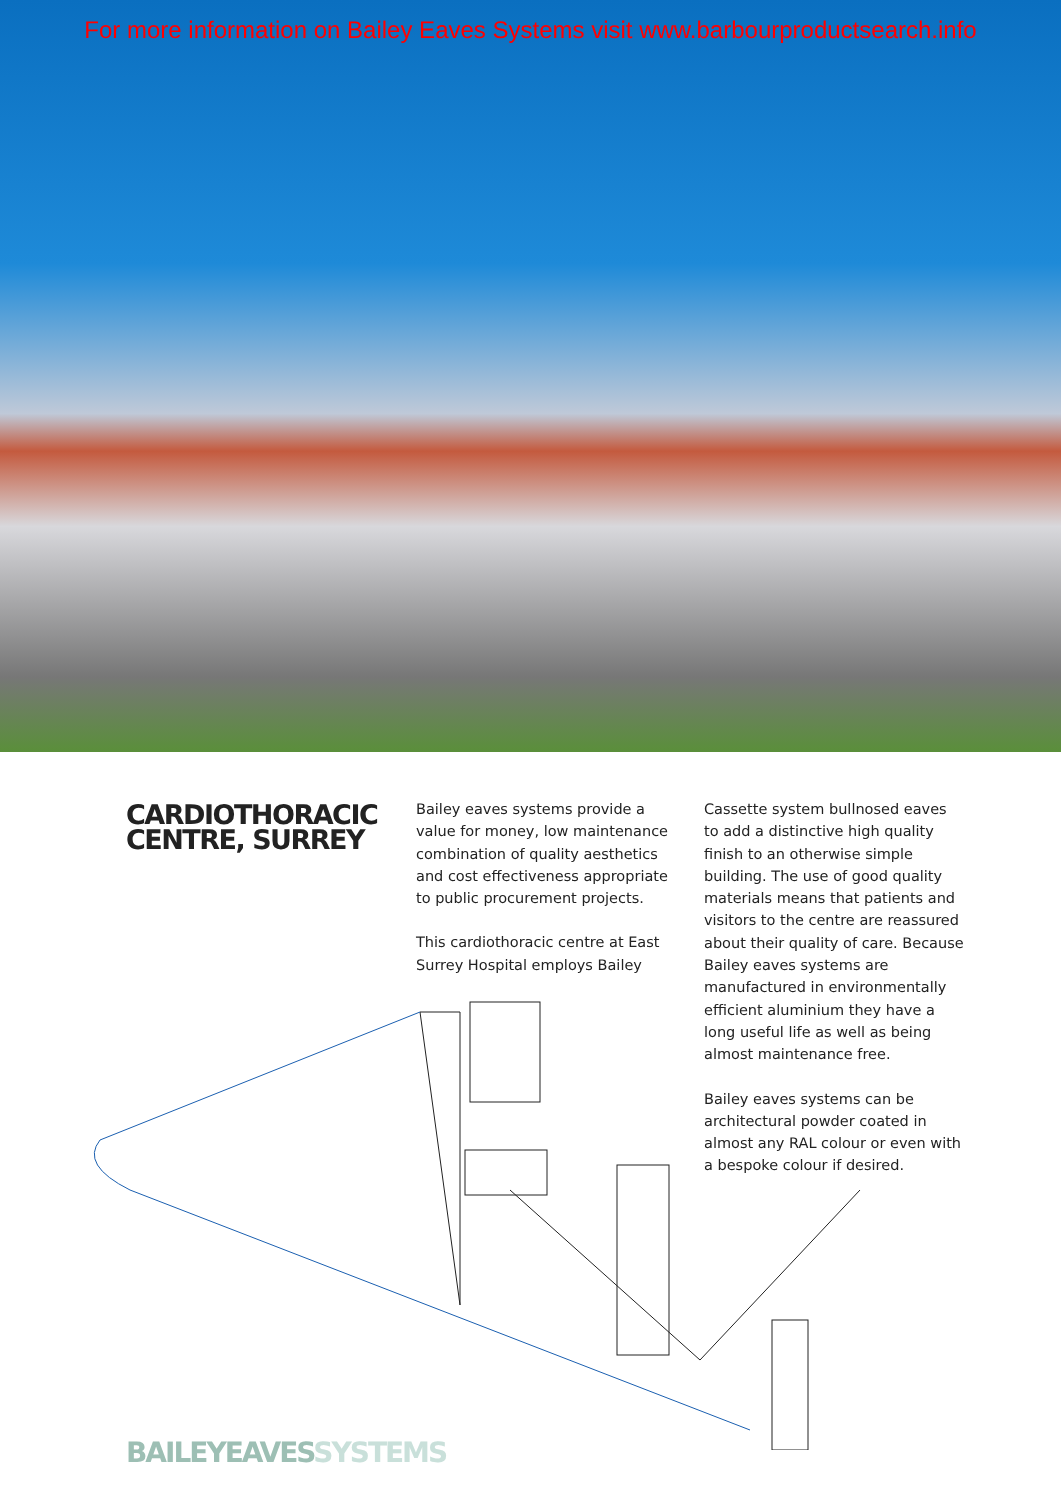For more information on Bailey Eaves Systems visit www.barbourproductsearch.info
CARDIOTHORACIC CENTRE, SURREY
Bailey eaves systems provide a value for money, low maintenance combination of quality aesthetics and cost effectiveness appropriate to public procurement projects.
This cardiothoracic centre at East Surrey Hospital employs Bailey
Cassette system bullnosed eaves to add a distinctive high quality finish to an otherwise simple building. The use of good quality materials means that patients and visitors to the centre are reassured about their quality of care. Because Bailey eaves systems are manufactured in environmentally efficient aluminium they have a long useful life as well as being almost maintenance free.
Bailey eaves systems can be architectural powder coated in almost any RAL colour or even with a bespoke colour if desired.
BAILEYEAVES SYSTEMS